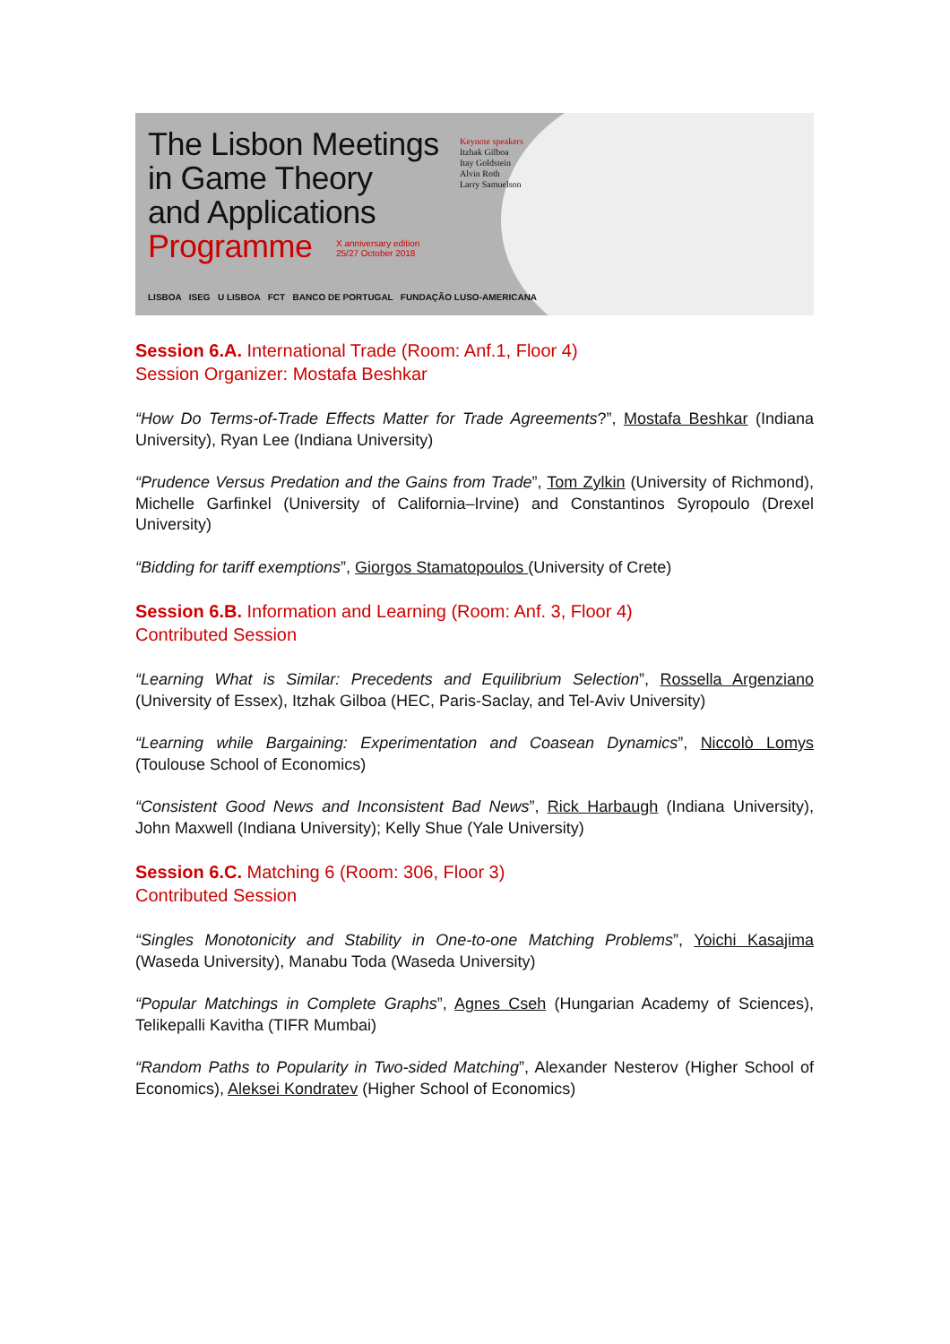The Lisbon Meetings
in Game Theory
and Applications
Programme
Keynote speakers
Itzhak Gilboa
Itay Goldstein
Alvin Roth
Larry Samuelson
X anniversary edition
25/27 October 2018
LISBOA ISEG U LISBOA FCT BANCO DE PORTUGAL FUNDAÇÃO LUSO-AMERICANA
Session 6.A. International Trade (Room: Anf.1, Floor 4)
Session Organizer: Mostafa Beshkar
“How Do Terms-of-Trade Effects Matter for Trade Agreements?”, Mostafa Beshkar (Indiana University), Ryan Lee (Indiana University)
“Prudence Versus Predation and the Gains from Trade”, Tom Zylkin (University of Richmond), Michelle Garfinkel (University of California–Irvine) and Constantinos Syropoulo (Drexel University)
“Bidding for tariff exemptions”, Giorgos Stamatopoulos (University of Crete)
Session 6.B. Information and Learning (Room: Anf. 3, Floor 4)
Contributed Session
“Learning What is Similar: Precedents and Equilibrium Selection”, Rossella Argenziano (University of Essex), Itzhak Gilboa (HEC, Paris-Saclay, and Tel-Aviv University)
“Learning while Bargaining: Experimentation and Coasean Dynamics”, Niccolò Lomys (Toulouse School of Economics)
“Consistent Good News and Inconsistent Bad News”, Rick Harbaugh (Indiana University), John Maxwell (Indiana University); Kelly Shue (Yale University)
Session 6.C. Matching 6 (Room: 306, Floor 3)
Contributed Session
“Singles Monotonicity and Stability in One-to-one Matching Problems”, Yoichi Kasajima (Waseda University), Manabu Toda (Waseda University)
“Popular Matchings in Complete Graphs”, Agnes Cseh (Hungarian Academy of Sciences), Telikepalli Kavitha (TIFR Mumbai)
“Random Paths to Popularity in Two-sided Matching”, Alexander Nesterov (Higher School of Economics), Aleksei Kondratev (Higher School of Economics)